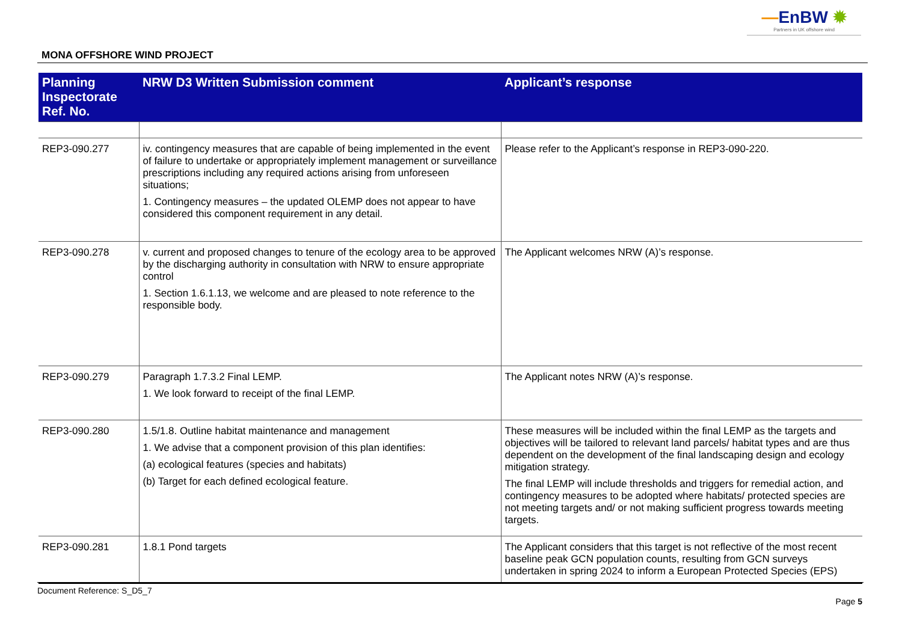—EnBW ✹
Partners in UK offshore wind
MONA OFFSHORE WIND PROJECT
| Planning Inspectorate Ref. No. | NRW D3 Written Submission comment | Applicant’s response |
| --- | --- | --- |
| REP3-090.277 | iv. contingency measures that are capable of being implemented in the event of failure to undertake or appropriately implement management or surveillance prescriptions including any required actions arising from unforeseen situations; 1. Contingency measures – the updated OLEMP does not appear to have considered this component requirement in any detail. | Please refer to the Applicant’s response in REP3-090-220. |
| REP3-090.278 | v. current and proposed changes to tenure of the ecology area to be approved by the discharging authority in consultation with NRW to ensure appropriate control 1. Section 1.6.1.13, we welcome and are pleased to note reference to the responsible body. | The Applicant welcomes NRW (A)’s response. |
| REP3-090.279 | Paragraph 1.7.3.2 Final LEMP. 1. We look forward to receipt of the final LEMP. | The Applicant notes NRW (A)’s response. |
| REP3-090.280 | 1.5/1.8. Outline habitat maintenance and management 1. We advise that a component provision of this plan identifies: (a) ecological features (species and habitats) (b) Target for each defined ecological feature. | These measures will be included within the final LEMP as the targets and objectives will be tailored to relevant land parcels/ habitat types and are thus dependent on the development of the final landscaping design and ecology mitigation strategy. The final LEMP will include thresholds and triggers for remedial action, and contingency measures to be adopted where habitats/ protected species are not meeting targets and/ or not making sufficient progress towards meeting targets. |
| REP3-090.281 | 1.8.1 Pond targets | The Applicant considers that this target is not reflective of the most recent baseline peak GCN population counts, resulting from GCN surveys undertaken in spring 2024 to inform a European Protected Species (EPS) |
Document Reference: S_D5_7
Page 5